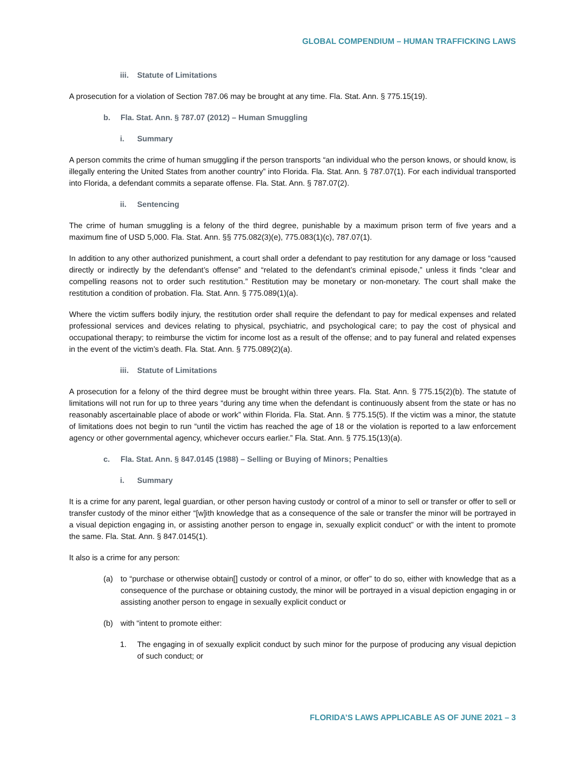GLOBAL COMPENDIUM – HUMAN TRAFFICKING LAWS
iii. Statute of Limitations
A prosecution for a violation of Section 787.06 may be brought at any time. Fla. Stat. Ann. § 775.15(19).
b. Fla. Stat. Ann. § 787.07 (2012) – Human Smuggling
i. Summary
A person commits the crime of human smuggling if the person transports “an individual who the person knows, or should know, is illegally entering the United States from another country” into Florida. Fla. Stat. Ann. § 787.07(1). For each individual transported into Florida, a defendant commits a separate offense. Fla. Stat. Ann. § 787.07(2).
ii. Sentencing
The crime of human smuggling is a felony of the third degree, punishable by a maximum prison term of five years and a maximum fine of USD 5,000. Fla. Stat. Ann. §§ 775.082(3)(e), 775.083(1)(c), 787.07(1).
In addition to any other authorized punishment, a court shall order a defendant to pay restitution for any damage or loss “caused directly or indirectly by the defendant’s offense” and “related to the defendant’s criminal episode,” unless it finds “clear and compelling reasons not to order such restitution.” Restitution may be monetary or non-monetary. The court shall make the restitution a condition of probation. Fla. Stat. Ann. § 775.089(1)(a).
Where the victim suffers bodily injury, the restitution order shall require the defendant to pay for medical expenses and related professional services and devices relating to physical, psychiatric, and psychological care; to pay the cost of physical and occupational therapy; to reimburse the victim for income lost as a result of the offense; and to pay funeral and related expenses in the event of the victim’s death. Fla. Stat. Ann. § 775.089(2)(a).
iii. Statute of Limitations
A prosecution for a felony of the third degree must be brought within three years. Fla. Stat. Ann. § 775.15(2)(b). The statute of limitations will not run for up to three years “during any time when the defendant is continuously absent from the state or has no reasonably ascertainable place of abode or work” within Florida. Fla. Stat. Ann. § 775.15(5). If the victim was a minor, the statute of limitations does not begin to run “until the victim has reached the age of 18 or the violation is reported to a law enforcement agency or other governmental agency, whichever occurs earlier.” Fla. Stat. Ann. § 775.15(13)(a).
c. Fla. Stat. Ann. § 847.0145 (1988) – Selling or Buying of Minors; Penalties
i. Summary
It is a crime for any parent, legal guardian, or other person having custody or control of a minor to sell or transfer or offer to sell or transfer custody of the minor either “[w]ith knowledge that as a consequence of the sale or transfer the minor will be portrayed in a visual depiction engaging in, or assisting another person to engage in, sexually explicit conduct” or with the intent to promote the same. Fla. Stat. Ann. § 847.0145(1).
It also is a crime for any person:
(a) to “purchase or otherwise obtain[] custody or control of a minor, or offer” to do so, either with knowledge that as a consequence of the purchase or obtaining custody, the minor will be portrayed in a visual depiction engaging in or assisting another person to engage in sexually explicit conduct or
(b) with “intent to promote either:
1. The engaging in of sexually explicit conduct by such minor for the purpose of producing any visual depiction of such conduct; or
FLORIDA’S LAWS APPLICABLE AS OF JUNE 2021 – 3